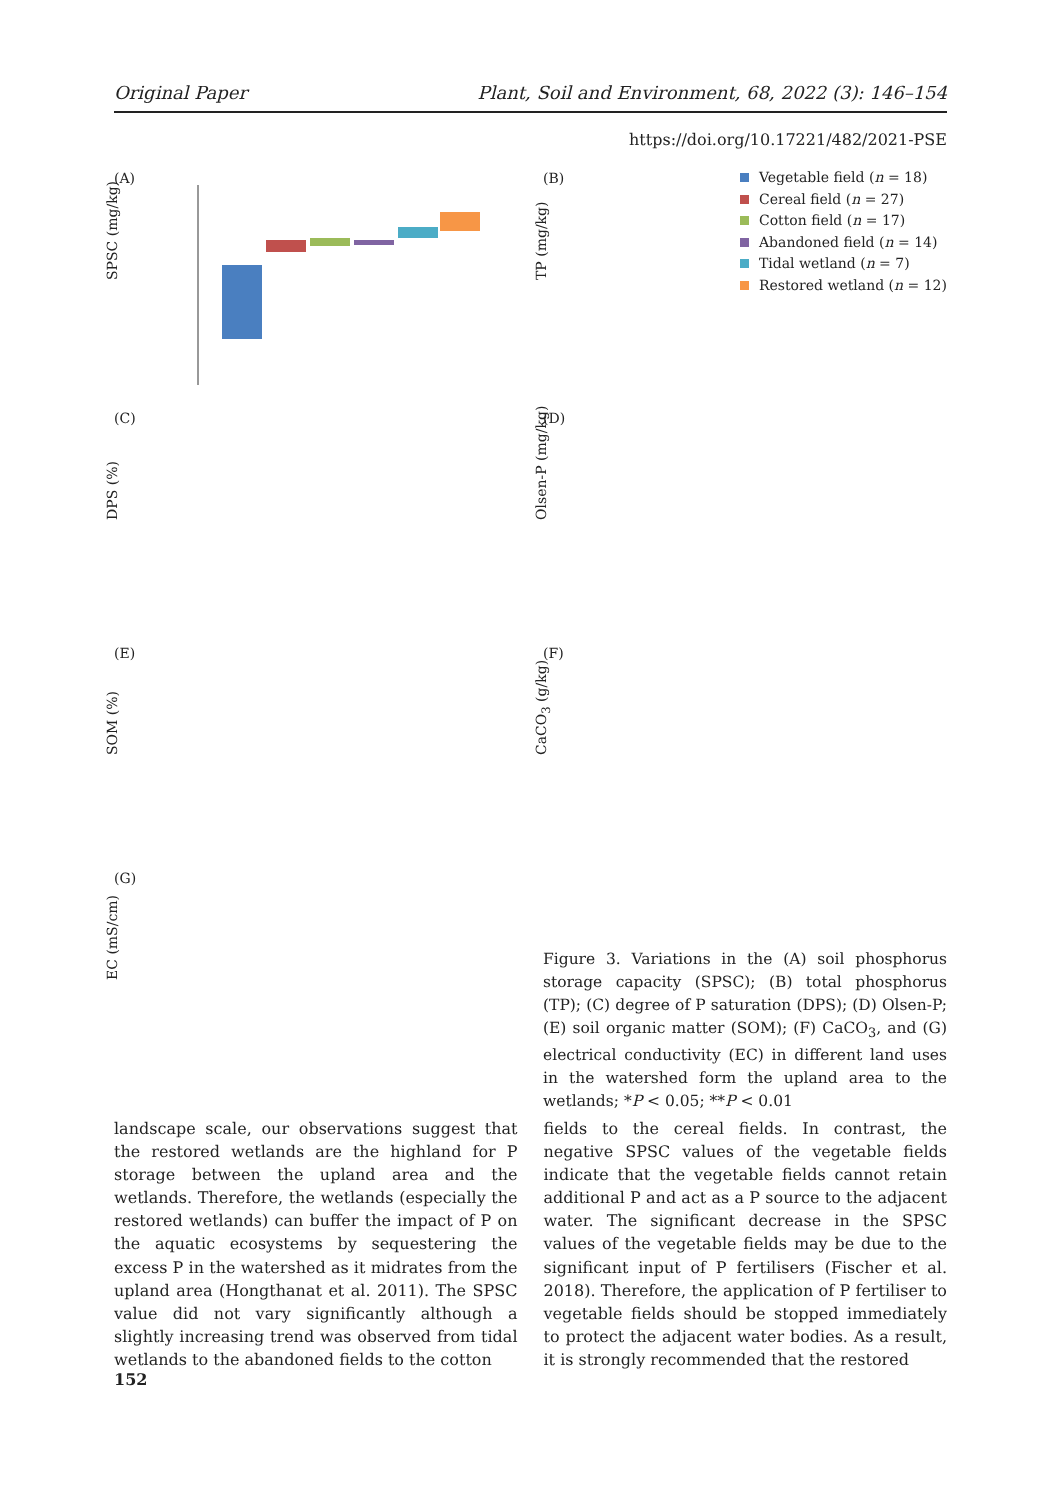Original Paper Plant, Soil and Environment, 68, 2022 (3): 146–154
https://doi.org/10.17221/482/2021-PSE
(A)
SPSC (mg/kg)
Vegetable field (n = 18)
Cereal field (n = 27)
Cotton field (n = 17)
Abandoned field (n = 14)
Tidal wetland (n = 7)
Restored wetland (n = 12)
(B)
TP (mg/kg)
(C)
DPS (%)
(D)
Olsen-P (mg/kg)
(E)
SOM (%)
(F)
CaCO<sub>3</sub> (g/kg)
(G)
EC (mS/cm)
Figure 3. Variations in the (A) soil phosphorus storage capacity (SPSC); (B) total phosphorus (TP); (C) degree of P saturation (DPS); (D) Olsen-P; (E) soil organic matter (SOM); (F) CaCO<sub>3</sub>, and (G) electrical conductivity (EC) in different land uses in the watershed form the upland area to the wetlands; *P < 0.05; **P < 0.01
landscape scale, our observations suggest that the restored wetlands are the highland for P storage between the upland area and the wetlands. Therefore, the wetlands (especially the restored wetlands) can buffer the impact of P on the aquatic ecosystems by sequestering the excess P in the watershed as it midrates from the upland area (Hongthanat et al. 2011). The SPSC value did not vary significantly although a slightly increasing trend was observed from tidal wetlands to the abandoned fields to the cotton
fields to the cereal fields. In contrast, the negative SPSC values of the vegetable fields indicate that the vegetable fields cannot retain additional P and act as a P source to the adjacent water. The significant decrease in the SPSC values of the vegetable fields may be due to the significant input of P fertilisers (Fischer et al. 2018). Therefore, the application of P fertiliser to vegetable fields should be stopped immediately to protect the adjacent water bodies. As a result, it is strongly recommended that the restored
152